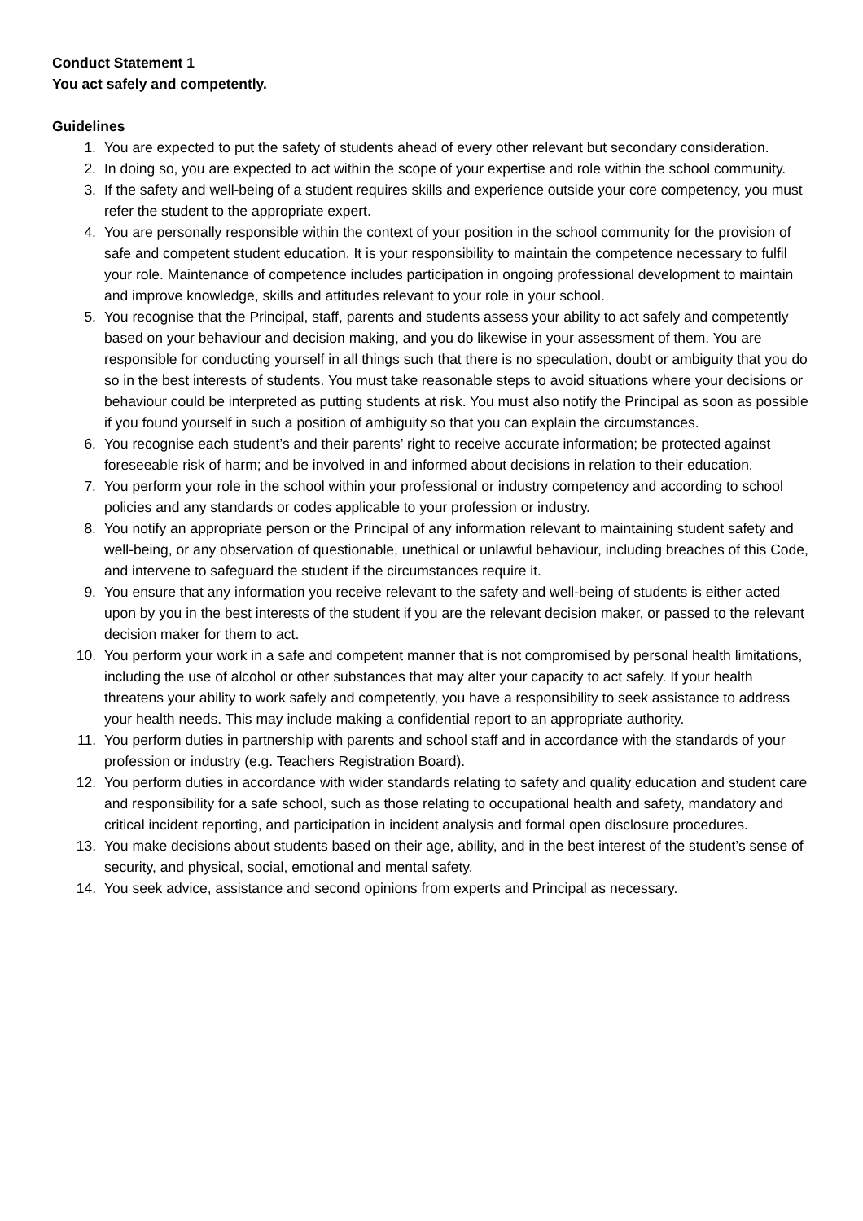Conduct Statement 1
You act safely and competently.
Guidelines
1. You are expected to put the safety of students ahead of every other relevant but secondary consideration.
2. In doing so, you are expected to act within the scope of your expertise and role within the school community.
3. If the safety and well-being of a student requires skills and experience outside your core competency, you must refer the student to the appropriate expert.
4. You are personally responsible within the context of your position in the school community for the provision of safe and competent student education. It is your responsibility to maintain the competence necessary to fulfil your role. Maintenance of competence includes participation in ongoing professional development to maintain and improve knowledge, skills and attitudes relevant to your role in your school.
5. You recognise that the Principal, staff, parents and students assess your ability to act safely and competently based on your behaviour and decision making, and you do likewise in your assessment of them. You are responsible for conducting yourself in all things such that there is no speculation, doubt or ambiguity that you do so in the best interests of students. You must take reasonable steps to avoid situations where your decisions or behaviour could be interpreted as putting students at risk. You must also notify the Principal as soon as possible if you found yourself in such a position of ambiguity so that you can explain the circumstances.
6. You recognise each student’s and their parents’ right to receive accurate information; be protected against foreseeable risk of harm; and be involved in and informed about decisions in relation to their education.
7. You perform your role in the school within your professional or industry competency and according to school policies and any standards or codes applicable to your profession or industry.
8. You notify an appropriate person or the Principal of any information relevant to maintaining student safety and well-being, or any observation of questionable, unethical or unlawful behaviour, including breaches of this Code, and intervene to safeguard the student if the circumstances require it.
9. You ensure that any information you receive relevant to the safety and well-being of students is either acted upon by you in the best interests of the student if you are the relevant decision maker, or passed to the relevant decision maker for them to act.
10. You perform your work in a safe and competent manner that is not compromised by personal health limitations, including the use of alcohol or other substances that may alter your capacity to act safely. If your health threatens your ability to work safely and competently, you have a responsibility to seek assistance to address your health needs. This may include making a confidential report to an appropriate authority.
11. You perform duties in partnership with parents and school staff and in accordance with the standards of your profession or industry (e.g. Teachers Registration Board).
12. You perform duties in accordance with wider standards relating to safety and quality education and student care and responsibility for a safe school, such as those relating to occupational health and safety, mandatory and critical incident reporting, and participation in incident analysis and formal open disclosure procedures.
13. You make decisions about students based on their age, ability, and in the best interest of the student’s sense of security, and physical, social, emotional and mental safety.
14. You seek advice, assistance and second opinions from experts and Principal as necessary.